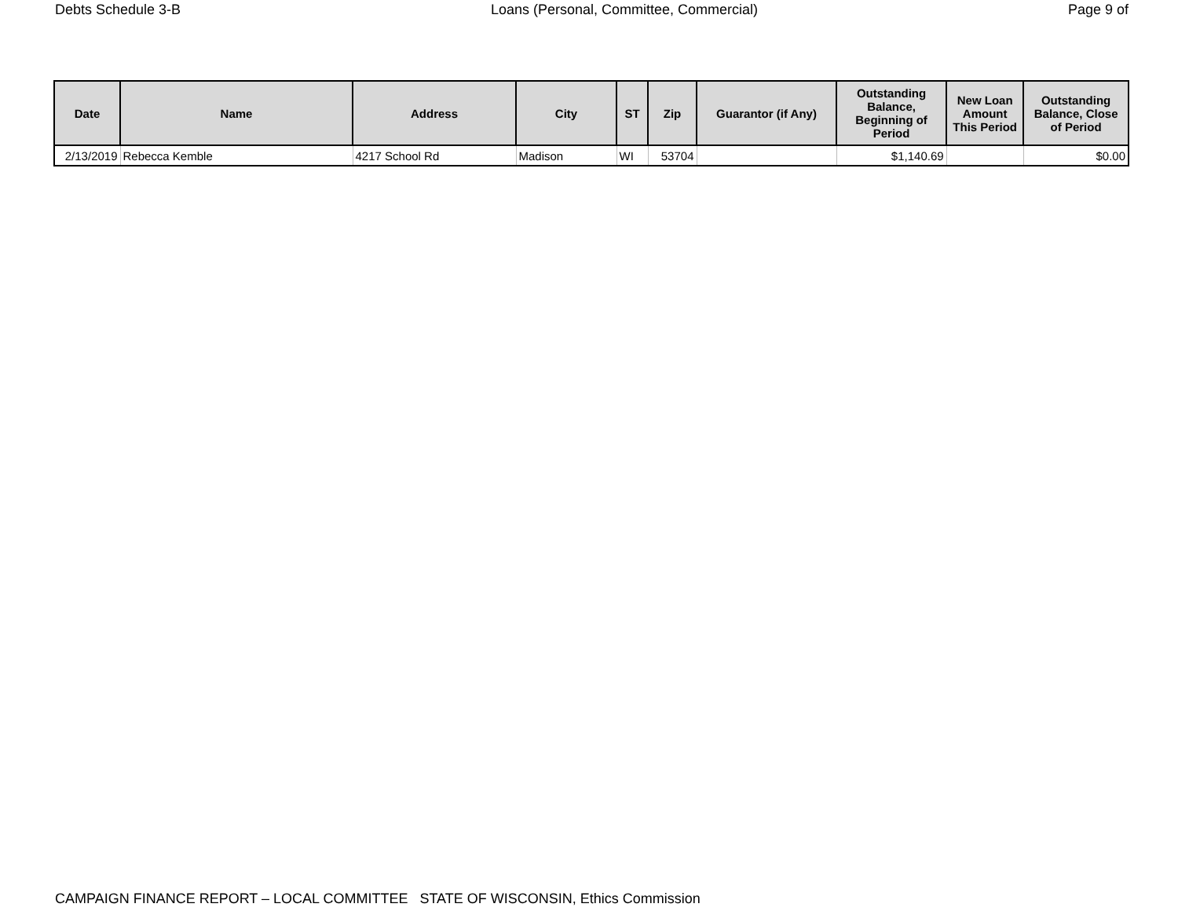Debts Schedule 3-B Loans (Personal, Committee, Commercial) Page 9 of
| Date | Name | Address | City | ST | Zip | Guarantor (if Any) | Outstanding Balance, Beginning of Period | New Loan Amount This Period | Outstanding Balance, Close of Period |
| --- | --- | --- | --- | --- | --- | --- | --- | --- | --- |
| 2/13/2019 | Rebecca Kemble | 4217 School Rd | Madison | WI | 53704 | | $1,140.69 | | $0.00 |
CAMPAIGN FINANCE REPORT – LOCAL COMMITTEE STATE OF WISCONSIN, Ethics Commission